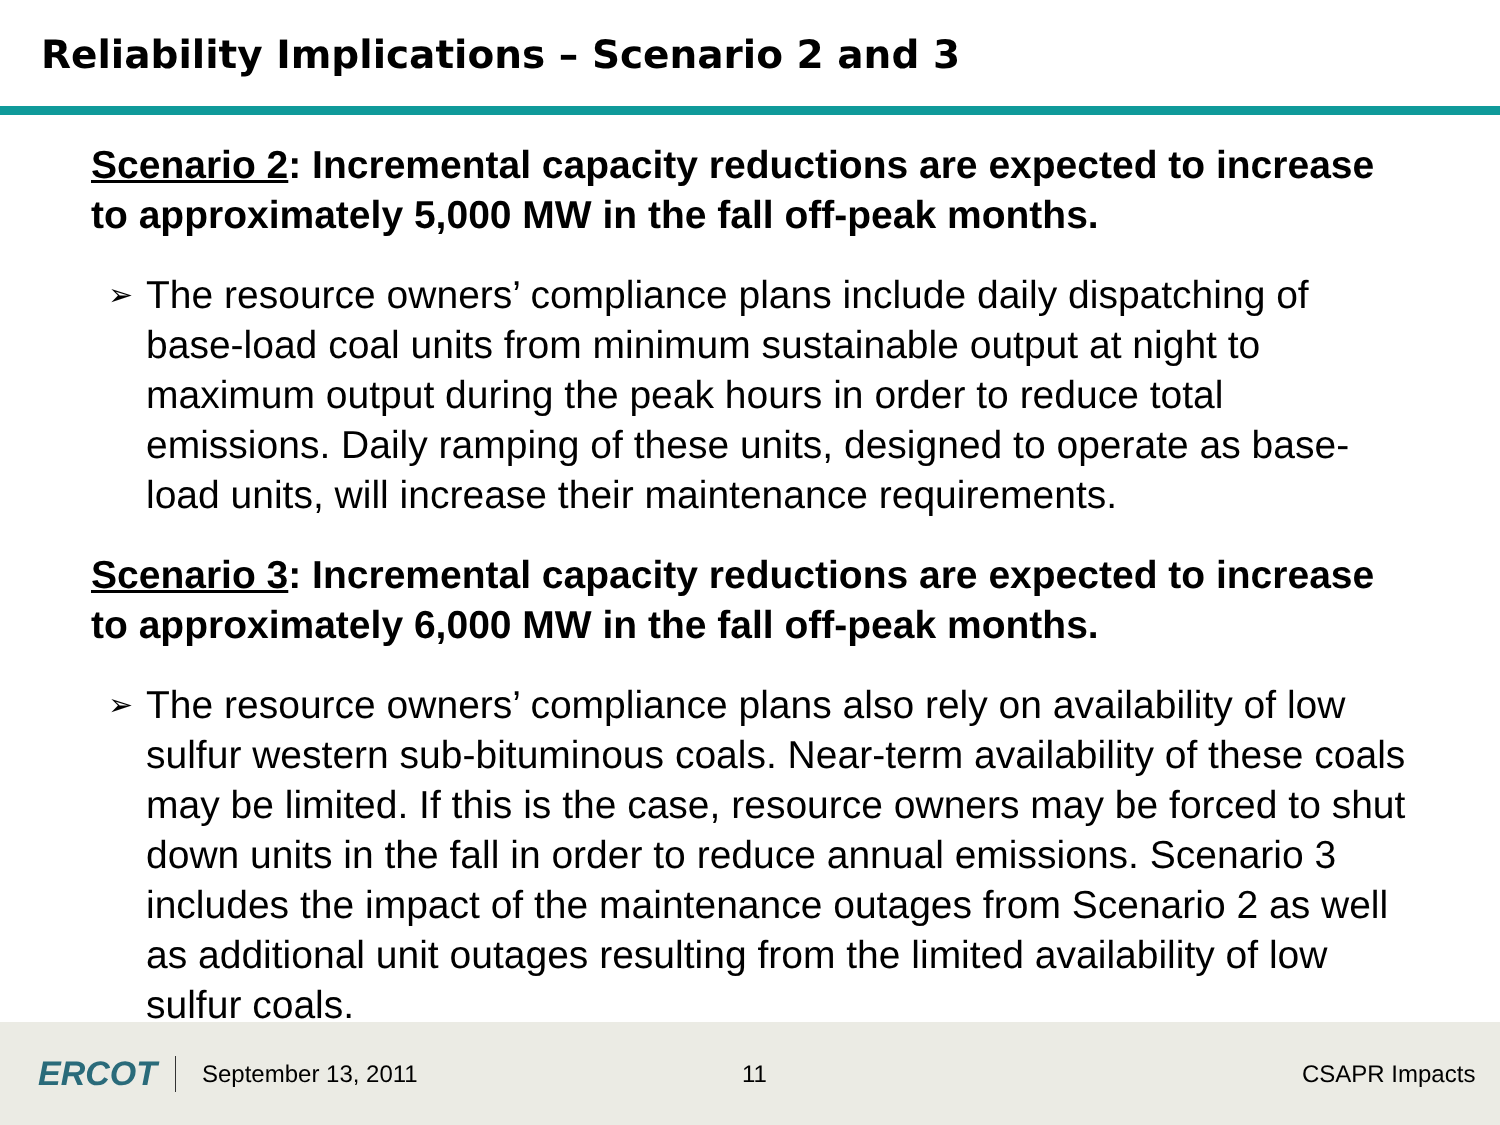Reliability Implications – Scenario 2 and 3
Scenario 2: Incremental capacity reductions are expected to increase to approximately 5,000 MW in the fall off-peak months.
➢ The resource owners’ compliance plans include daily dispatching of base-load coal units from minimum sustainable output at night to maximum output during the peak hours in order to reduce total emissions. Daily ramping of these units, designed to operate as base-load units, will increase their maintenance requirements.
Scenario 3: Incremental capacity reductions are expected to increase to approximately 6,000 MW in the fall off-peak months.
➢ The resource owners’ compliance plans also rely on availability of low sulfur western sub-bituminous coals. Near-term availability of these coals may be limited. If this is the case, resource owners may be forced to shut down units in the fall in order to reduce annual emissions. Scenario 3 includes the impact of the maintenance outages from Scenario 2 as well as additional unit outages resulting from the limited availability of low sulfur coals.
ERCOT
September 13, 2011 11 CSAPR Impacts